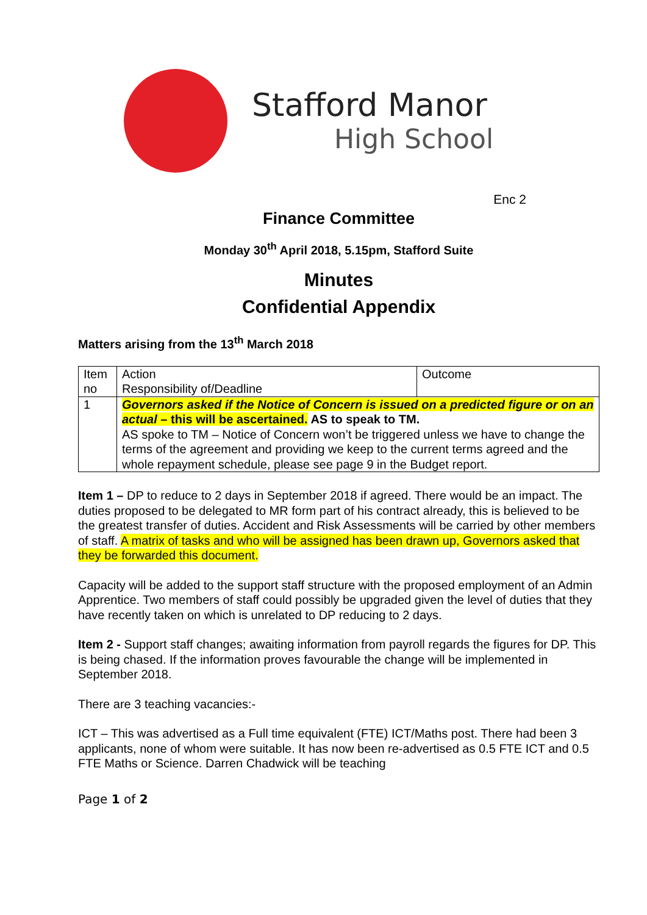Stafford Manor
High School
Enc 2
Finance Committee
Monday 30<sup>th</sup> April 2018, 5.15pm, Stafford Suite
Minutes
Confidential Appendix
Matters arising from the 13<sup>th</sup> March 2018
| Item no | Action Responsibility of/Deadline | Outcome |
| 1 | Governors asked if the Notice of Concern is issued on a predicted figure or on an actual – this will be ascertained. AS to speak to TM. AS spoke to TM – Notice of Concern won’t be triggered unless we have to change the terms of the agreement and providing we keep to the current terms agreed and the whole repayment schedule, please see page 9 in the Budget report. | |
Item 1 – DP to reduce to 2 days in September 2018 if agreed. There would be an impact. The duties proposed to be delegated to MR form part of his contract already, this is believed to be the greatest transfer of duties. Accident and Risk Assessments will be carried by other members of staff. A matrix of tasks and who will be assigned has been drawn up, Governors asked that they be forwarded this document.
Capacity will be added to the support staff structure with the proposed employment of an Admin Apprentice. Two members of staff could possibly be upgraded given the level of duties that they have recently taken on which is unrelated to DP reducing to 2 days.
Item 2 - Support staff changes; awaiting information from payroll regards the figures for DP. This is being chased. If the information proves favourable the change will be implemented in September 2018.
There are 3 teaching vacancies:-
ICT – This was advertised as a Full time equivalent (FTE) ICT/Maths post. There had been 3 applicants, none of whom were suitable. It has now been re-advertised as 0.5 FTE ICT and 0.5 FTE Maths or Science. Darren Chadwick will be teaching
Page 1 of 2